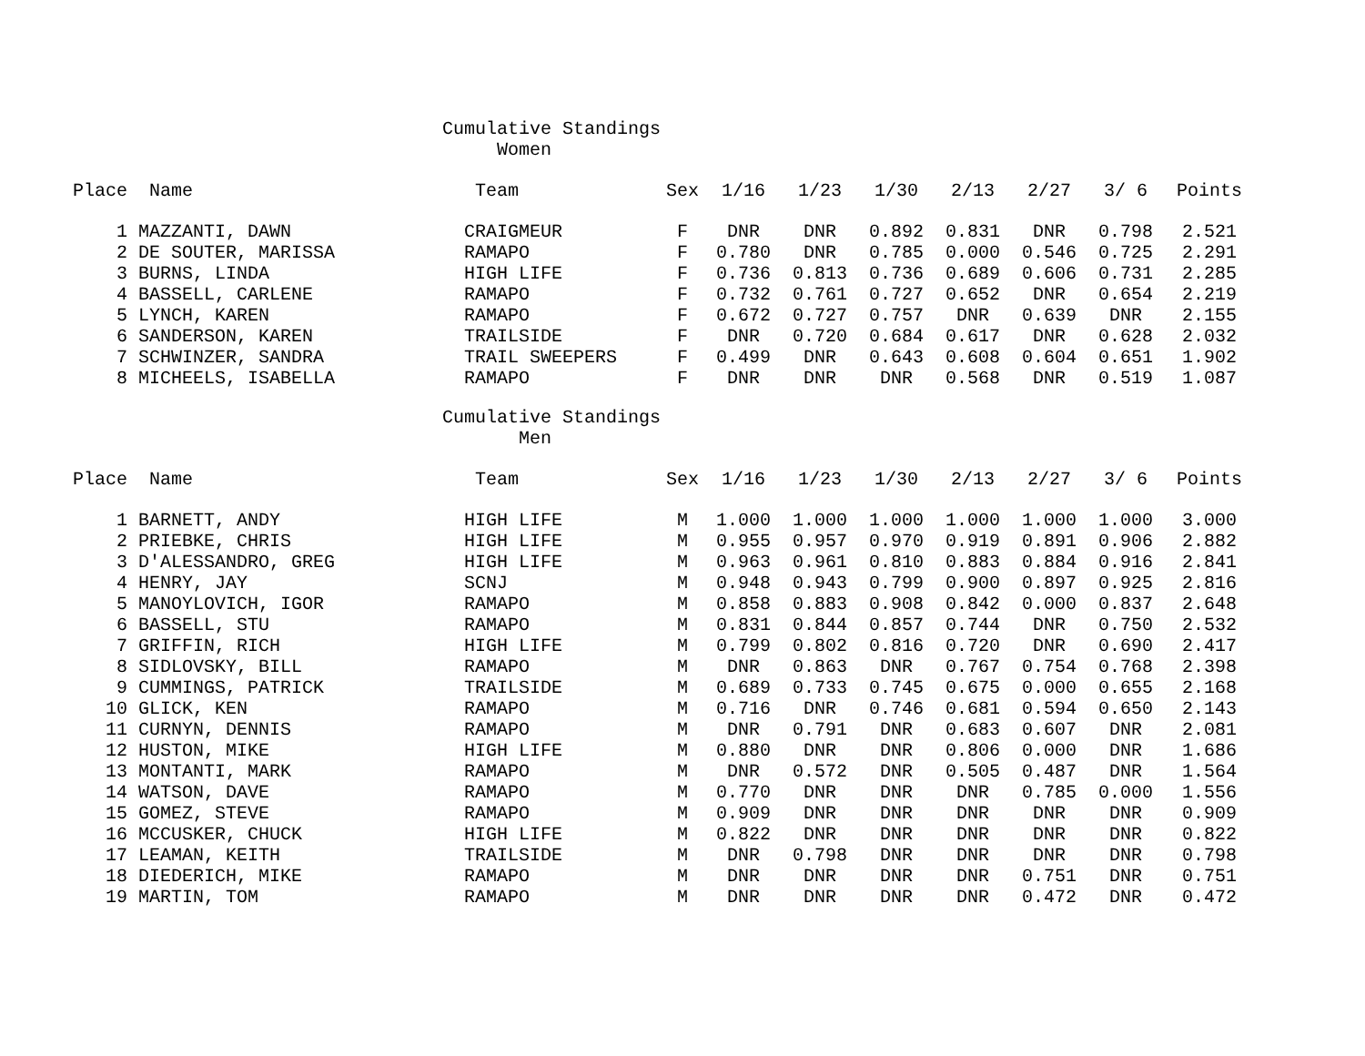Cumulative Standings Women
| Place | Name | Team | Sex | 1/16 | 1/23 | 1/30 | 2/13 | 2/27 | 3/ 6 | Points |
| --- | --- | --- | --- | --- | --- | --- | --- | --- | --- | --- |
| 1 | MAZZANTI, DAWN | CRAIGMEUR | F | DNR | DNR | 0.892 | 0.831 | DNR | 0.798 | 2.521 |
| 2 | DE SOUTER, MARISSA | RAMAPO | F | 0.780 | DNR | 0.785 | 0.000 | 0.546 | 0.725 | 2.291 |
| 3 | BURNS, LINDA | HIGH LIFE | F | 0.736 | 0.813 | 0.736 | 0.689 | 0.606 | 0.731 | 2.285 |
| 4 | BASSELL, CARLENE | RAMAPO | F | 0.732 | 0.761 | 0.727 | 0.652 | DNR | 0.654 | 2.219 |
| 5 | LYNCH, KAREN | RAMAPO | F | 0.672 | 0.727 | 0.757 | DNR | 0.639 | DNR | 2.155 |
| 6 | SANDERSON, KAREN | TRAILSIDE | F | DNR | 0.720 | 0.684 | 0.617 | DNR | 0.628 | 2.032 |
| 7 | SCHWINZER, SANDRA | TRAIL SWEEPERS | F | 0.499 | DNR | 0.643 | 0.608 | 0.604 | 0.651 | 1.902 |
| 8 | MICHEELS, ISABELLA | RAMAPO | F | DNR | DNR | DNR | 0.568 | DNR | 0.519 | 1.087 |
Cumulative Standings Men
| Place | Name | Team | Sex | 1/16 | 1/23 | 1/30 | 2/13 | 2/27 | 3/ 6 | Points |
| --- | --- | --- | --- | --- | --- | --- | --- | --- | --- | --- |
| 1 | BARNETT, ANDY | HIGH LIFE | M | 1.000 | 1.000 | 1.000 | 1.000 | 1.000 | 1.000 | 3.000 |
| 2 | PRIEBKE, CHRIS | HIGH LIFE | M | 0.955 | 0.957 | 0.970 | 0.919 | 0.891 | 0.906 | 2.882 |
| 3 | D'ALESSANDRO, GREG | HIGH LIFE | M | 0.963 | 0.961 | 0.810 | 0.883 | 0.884 | 0.916 | 2.841 |
| 4 | HENRY, JAY | SCNJ | M | 0.948 | 0.943 | 0.799 | 0.900 | 0.897 | 0.925 | 2.816 |
| 5 | MANOYLOVICH, IGOR | RAMAPO | M | 0.858 | 0.883 | 0.908 | 0.842 | 0.000 | 0.837 | 2.648 |
| 6 | BASSELL, STU | RAMAPO | M | 0.831 | 0.844 | 0.857 | 0.744 | DNR | 0.750 | 2.532 |
| 7 | GRIFFIN, RICH | HIGH LIFE | M | 0.799 | 0.802 | 0.816 | 0.720 | DNR | 0.690 | 2.417 |
| 8 | SIDLOVSKY, BILL | RAMAPO | M | DNR | 0.863 | DNR | 0.767 | 0.754 | 0.768 | 2.398 |
| 9 | CUMMINGS, PATRICK | TRAILSIDE | M | 0.689 | 0.733 | 0.745 | 0.675 | 0.000 | 0.655 | 2.168 |
| 10 | GLICK, KEN | RAMAPO | M | 0.716 | DNR | 0.746 | 0.681 | 0.594 | 0.650 | 2.143 |
| 11 | CURNYN, DENNIS | RAMAPO | M | DNR | 0.791 | DNR | 0.683 | 0.607 | DNR | 2.081 |
| 12 | HUSTON, MIKE | HIGH LIFE | M | 0.880 | DNR | DNR | 0.806 | 0.000 | DNR | 1.686 |
| 13 | MONTANTI, MARK | RAMAPO | M | DNR | 0.572 | DNR | 0.505 | 0.487 | DNR | 1.564 |
| 14 | WATSON, DAVE | RAMAPO | M | 0.770 | DNR | DNR | DNR | 0.785 | 0.000 | 1.556 |
| 15 | GOMEZ, STEVE | RAMAPO | M | 0.909 | DNR | DNR | DNR | DNR | DNR | 0.909 |
| 16 | MCCUSKER, CHUCK | HIGH LIFE | M | 0.822 | DNR | DNR | DNR | DNR | DNR | 0.822 |
| 17 | LEAMAN, KEITH | TRAILSIDE | M | DNR | 0.798 | DNR | DNR | DNR | DNR | 0.798 |
| 18 | DIEDERICH, MIKE | RAMAPO | M | DNR | DNR | DNR | DNR | 0.751 | DNR | 0.751 |
| 19 | MARTIN, TOM | RAMAPO | M | DNR | DNR | DNR | DNR | 0.472 | DNR | 0.472 |